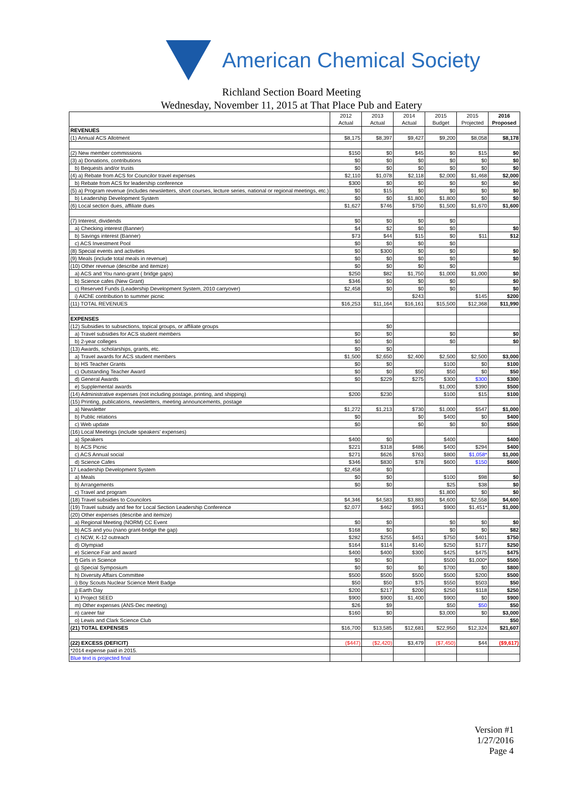American Chemical Society
Richland Section Board Meeting
Wednesday, November 11, 2015 at That Place Pub and Eatery
| | 2012 Actual | 2013 Actual | 2014 Actual | 2015 Budget | 2015 Projected | 2016 Proposed |
| --- | --- | --- | --- | --- | --- | --- |
| REVENUES | | | | | | |
| (1) Annual ACS Allotment | $8,175 | $8,397 | $9,427 | $9,200 | $8,058 | $8,178 |
| (2) New member commissions | $150 | $0 | $45 | $0 | $15 | $0 |
| (3) a) Donations, contributions | $0 | $0 | $0 | $0 | $0 | $0 |
| b) Bequests and/or trusts | $0 | $0 | $0 | $0 | $0 | $0 |
| (4) a) Rebate from ACS for Councilor travel expenses | $2,110 | $1,078 | $2,118 | $2,000 | $1,468 | $2,000 |
| b) Rebate from ACS for leadership conference | $300 | $0 | $0 | $0 | $0 | $0 |
| (5) a) Program revenue (includes newsletters, short courses, lecture series, national or regional meetings, etc.) | $0 | $15 | $0 | $0 | $0 | $0 |
| b) Leadership Development System | $0 | $0 | $1,800 | $1,800 | $0 | $0 |
| (6) Local section dues, affiliate dues | $1,627 | $746 | $750 | $1,500 | $1,670 | $1,600 |
| (7) Interest, dividends | $0 | $0 | $0 | $0 | | |
| a) Checking interest (Banner) | $4 | $2 | $0 | $0 | | $0 |
| b) Savings interest (Banner) | $73 | $44 | $15 | $0 | $11 | $12 |
| c) ACS Investment Pool | $0 | $0 | $0 | $0 | | |
| (8) Special events and activities | $0 | $300 | $0 | $0 | | $0 |
| (9) Meals (include total meals in revenue) | $0 | $0 | $0 | $0 | | $0 |
| (10) Other revenue (describe and itemize) | $0 | $0 | $0 | $0 | | |
| a) ACS and You nano-grant ( bridge gaps) | $250 | $82 | $1,750 | $1,000 | $1,000 | $0 |
| b) Science cafes (New Grant) | $346 | $0 | $0 | $0 | | $0 |
| c) Reserved Funds (Leadership Development System, 2010 carryover) | $2,458 | $0 | $0 | $0 | | $0 |
| i) AIChE contribution to summer picnic | | | $243 | | $145 | $200 |
| (11) TOTAL REVENUES | $16,253 | $11,164 | $16,161 | $15,500 | $12,368 | $11,990 |
| EXPENSES | | | | | | |
| (12) Subsidies to subsections, topical groups, or affiliate groups | | $0 | | | | |
| a) Travel subsidies for ACS student members | $0 | $0 | | $0 | | $0 |
| b) 2-year colleges | $0 | $0 | | $0 | | $0 |
| (13) Awards, scholarships, grants, etc. | $0 | $0 | | | | |
| a) Travel awards for ACS student members | $1,500 | $2,650 | $2,400 | $2,500 | $2,500 | $3,000 |
| b) HS Teacher Grants | $0 | $0 | | $100 | $0 | $100 |
| c) Outstanding Teacher Award | $0 | $0 | $50 | $50 | $0 | $50 |
| d) General Awards | $0 | $229 | $275 | $300 | $300 | $300 |
| e) Supplemental awards | | | | $1,000 | $390 | $500 |
| (14) Administrative expenses (not including postage, printing, and shipping) | $200 | $230 | | $100 | $15 | $100 |
| (15) Printing, publications, newsletters, meeting announcements, postage | | | | | | |
| a) Newsletter | $1,272 | $1,213 | $730 | $1,000 | $547 | $1,000 |
| b) Public relations | $0 | | $0 | $400 | $0 | $400 |
| c) Web update | $0 | | $0 | $0 | $0 | $500 |
| (16) Local Meetings (include speakers' expenses) | | | | | | |
| a) Speakers | $400 | $0 | | $400 | | $400 |
| b) ACS Picnic | $221 | $318 | $486 | $400 | $294 | $400 |
| c) ACS Annual social | $271 | $626 | $763 | $800 | $1,058* | $1,000 |
| d) Science Cafes | $346 | $830 | $78 | $600 | $150 | $600 |
| 17 Leadership Development System | $2,458 | $0 | | | | |
| a) Meals | $0 | $0 | | $100 | $98 | $0 |
| b) Arrangements | $0 | $0 | | $25 | $38 | $0 |
| c) Travel and program | | | | $1,800 | $0 | $0 |
| (18) Travel subsidies to Councilors | $4,346 | $4,583 | $3,883 | $4,600 | $2,558 | $4,600 |
| (19) Travel subsidy and fee for Local Section Leadership Conference | $2,077 | $462 | $951 | $900 | $1,451* | $1,000 |
| (20) Other expenses (describe and itemize) | | | | | | |
| a) Regional Meeting (NORM) CC Event | $0 | $0 | | $0 | $0 | $0 |
| b) ACS and you (nano grant-bridge the gap) | $168 | $0 | | $0 | $0 | $82 |
| c) NCW, K-12 outreach | $282 | $255 | $451 | $750 | $401 | $750 |
| d) Olympiad | $164 | $114 | $140 | $250 | $177 | $250 |
| e) Science Fair and award | $400 | $400 | $300 | $425 | $475 | $475 |
| f) Girls in Science | $0 | $0 | | $500 | $1,000* | $500 |
| g) Special Symposium | $0 | $0 | $0 | $700 | $0 | $800 |
| h) Diversity Affairs Committee | $500 | $500 | $500 | $500 | $200 | $500 |
| i) Boy Scouts Nuclear Science Merit Badge | $50 | $50 | $75 | $550 | $503 | $50 |
| j) Earth Day | $200 | $217 | $200 | $250 | $118 | $250 |
| k) Project SEED | $900 | $900 | $1,400 | $900 | $0 | $900 |
| m) Other expenses (ANS-Dec meeting) | $26 | $9 | | $50 | $50 | $50 |
| n) career fair | $160 | $0 | | $3,000 | $0 | $3,000 |
| o) Lewis and Clark Science Club | | | | | | $50 |
| (21) TOTAL EXPENSES | $16,700 | $13,585 | $12,681 | $22,950 | $12,324 | $21,607 |
| (22) EXCESS (DEFICIT) | ($447) | ($2,420) | $3,479 | ($7,450) | $44 | ($9,617) |
| *2014 expense paid in 2015. | | | | | | |
| Blue text is projected final | | | | | | |
Version #1
1/27/2016
Page 4